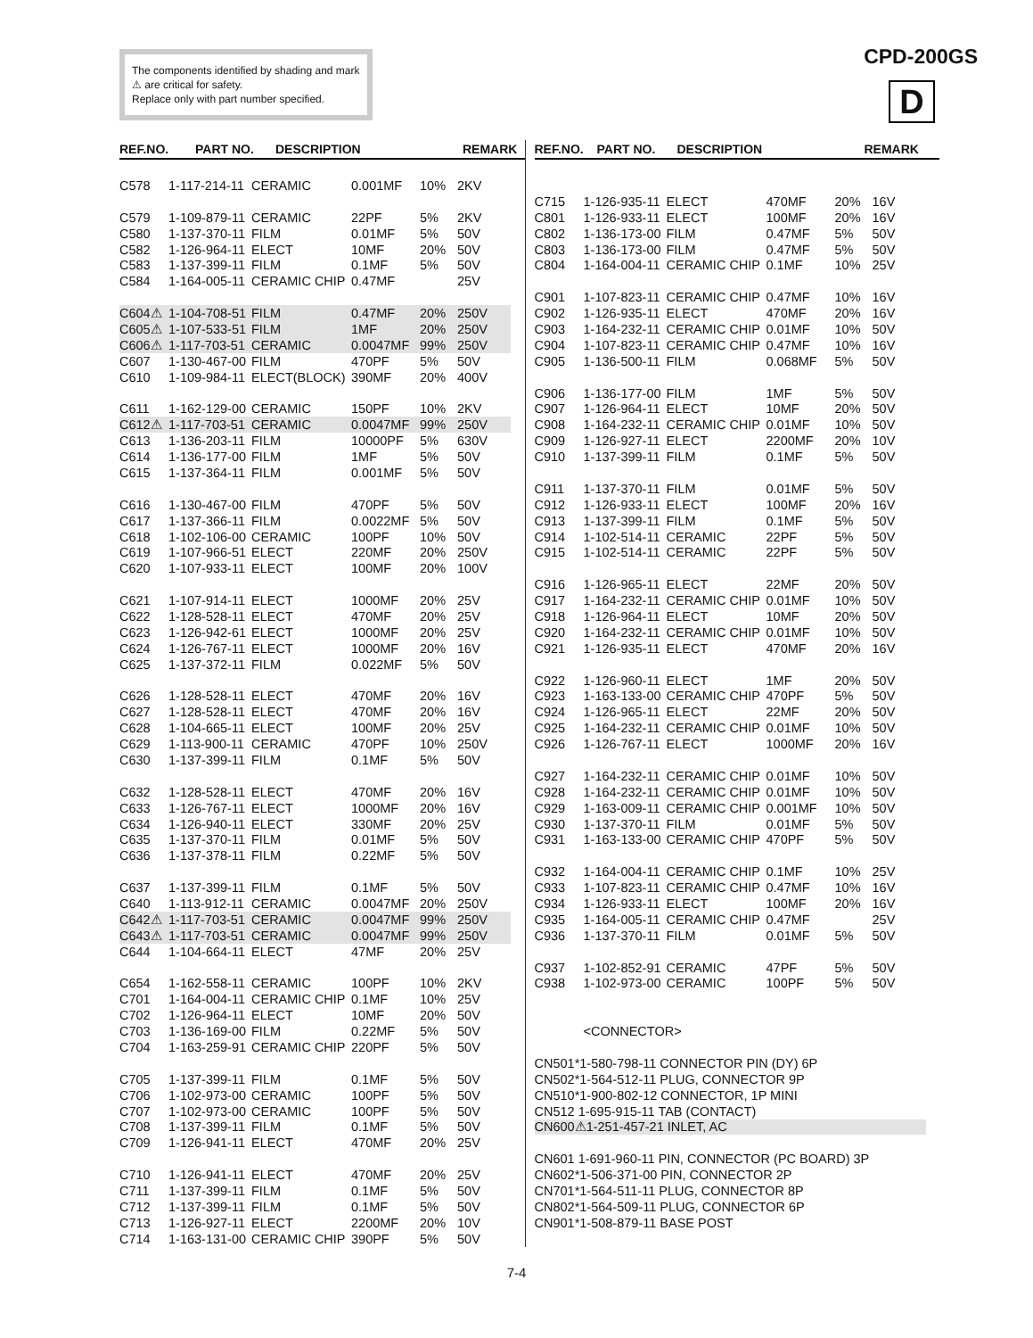The components identified by shading and mark ⚠ are critical for safety.
Replace only with part number specified.
CPD-200GS
D
REF.NO. PART NO. DESCRIPTION REMARK
| C578 | 1-117-214-11 | CERAMIC | 0.001MF | 10% | 2KV |
| C579 | 1-109-879-11 | CERAMIC | 22PF | 5% | 2KV |
| C580 | 1-137-370-11 | FILM | 0.01MF | 5% | 50V |
| C582 | 1-126-964-11 | ELECT | 10MF | 20% | 50V |
| C583 | 1-137-399-11 | FILM | 0.1MF | 5% | 50V |
| C584 | 1-164-005-11 | CERAMIC CHIP | 0.47MF | | 25V |
| C604⚠ | 1-104-708-51 | FILM | 0.47MF | 20% | 250V |
| C605⚠ | 1-107-533-51 | FILM | 1MF | 20% | 250V |
| C606⚠ | 1-117-703-51 | CERAMIC | 0.0047MF | 99% | 250V |
| C607 | 1-130-467-00 | FILM | 470PF | 5% | 50V |
| C610 | 1-109-984-11 | ELECT(BLOCK) | 390MF | 20% | 400V |
| C611 | 1-162-129-00 | CERAMIC | 150PF | 10% | 2KV |
| C612⚠ | 1-117-703-51 | CERAMIC | 0.0047MF | 99% | 250V |
| C613 | 1-136-203-11 | FILM | 10000PF | 5% | 630V |
| C614 | 1-136-177-00 | FILM | 1MF | 5% | 50V |
| C615 | 1-137-364-11 | FILM | 0.001MF | 5% | 50V |
| C616 | 1-130-467-00 | FILM | 470PF | 5% | 50V |
| C617 | 1-137-366-11 | FILM | 0.0022MF | 5% | 50V |
| C618 | 1-102-106-00 | CERAMIC | 100PF | 10% | 50V |
| C619 | 1-107-966-51 | ELECT | 220MF | 20% | 250V |
| C620 | 1-107-933-11 | ELECT | 100MF | 20% | 100V |
| C621 | 1-107-914-11 | ELECT | 1000MF | 20% | 25V |
| C622 | 1-128-528-11 | ELECT | 470MF | 20% | 25V |
| C623 | 1-126-942-61 | ELECT | 1000MF | 20% | 25V |
| C624 | 1-126-767-11 | ELECT | 1000MF | 20% | 16V |
| C625 | 1-137-372-11 | FILM | 0.022MF | 5% | 50V |
| C626 | 1-128-528-11 | ELECT | 470MF | 20% | 16V |
| C627 | 1-128-528-11 | ELECT | 470MF | 20% | 16V |
| C628 | 1-104-665-11 | ELECT | 100MF | 20% | 25V |
| C629 | 1-113-900-11 | CERAMIC | 470PF | 10% | 250V |
| C630 | 1-137-399-11 | FILM | 0.1MF | 5% | 50V |
| C632 | 1-128-528-11 | ELECT | 470MF | 20% | 16V |
| C633 | 1-126-767-11 | ELECT | 1000MF | 20% | 16V |
| C634 | 1-126-940-11 | ELECT | 330MF | 20% | 25V |
| C635 | 1-137-370-11 | FILM | 0.01MF | 5% | 50V |
| C636 | 1-137-378-11 | FILM | 0.22MF | 5% | 50V |
| C637 | 1-137-399-11 | FILM | 0.1MF | 5% | 50V |
| C640 | 1-113-912-11 | CERAMIC | 0.0047MF | 20% | 250V |
| C642⚠ | 1-117-703-51 | CERAMIC | 0.0047MF | 99% | 250V |
| C643⚠ | 1-117-703-51 | CERAMIC | 0.0047MF | 99% | 250V |
| C644 | 1-104-664-11 | ELECT | 47MF | 20% | 25V |
| C654 | 1-162-558-11 | CERAMIC | 100PF | 10% | 2KV |
| C701 | 1-164-004-11 | CERAMIC CHIP | 0.1MF | 10% | 25V |
| C702 | 1-126-964-11 | ELECT | 10MF | 20% | 50V |
| C703 | 1-136-169-00 | FILM | 0.22MF | 5% | 50V |
| C704 | 1-163-259-91 | CERAMIC CHIP | 220PF | 5% | 50V |
| C705 | 1-137-399-11 | FILM | 0.1MF | 5% | 50V |
| C706 | 1-102-973-00 | CERAMIC | 100PF | 5% | 50V |
| C707 | 1-102-973-00 | CERAMIC | 100PF | 5% | 50V |
| C708 | 1-137-399-11 | FILM | 0.1MF | 5% | 50V |
| C709 | 1-126-941-11 | ELECT | 470MF | 20% | 25V |
| C710 | 1-126-941-11 | ELECT | 470MF | 20% | 25V |
| C711 | 1-137-399-11 | FILM | 0.1MF | 5% | 50V |
| C712 | 1-137-399-11 | FILM | 0.1MF | 5% | 50V |
| C713 | 1-126-927-11 | ELECT | 2200MF | 20% | 10V |
| C714 | 1-163-131-00 | CERAMIC CHIP | 390PF | 5% | 50V |
REF.NO. PART NO. DESCRIPTION REMARK
| C715 | 1-126-935-11 | ELECT | 470MF | 20% | 16V |
| C801 | 1-126-933-11 | ELECT | 100MF | 20% | 16V |
| C802 | 1-136-173-00 | FILM | 0.47MF | 5% | 50V |
| C803 | 1-136-173-00 | FILM | 0.47MF | 5% | 50V |
| C804 | 1-164-004-11 | CERAMIC CHIP | 0.1MF | 10% | 25V |
| C901 | 1-107-823-11 | CERAMIC CHIP | 0.47MF | 10% | 16V |
| C902 | 1-126-935-11 | ELECT | 470MF | 20% | 16V |
| C903 | 1-164-232-11 | CERAMIC CHIP | 0.01MF | 10% | 50V |
| C904 | 1-107-823-11 | CERAMIC CHIP | 0.47MF | 10% | 16V |
| C905 | 1-136-500-11 | FILM | 0.068MF | 5% | 50V |
| C906 | 1-136-177-00 | FILM | 1MF | 5% | 50V |
| C907 | 1-126-964-11 | ELECT | 10MF | 20% | 50V |
| C908 | 1-164-232-11 | CERAMIC CHIP | 0.01MF | 10% | 50V |
| C909 | 1-126-927-11 | ELECT | 2200MF | 20% | 10V |
| C910 | 1-137-399-11 | FILM | 0.1MF | 5% | 50V |
| C911 | 1-137-370-11 | FILM | 0.01MF | 5% | 50V |
| C912 | 1-126-933-11 | ELECT | 100MF | 20% | 16V |
| C913 | 1-137-399-11 | FILM | 0.1MF | 5% | 50V |
| C914 | 1-102-514-11 | CERAMIC | 22PF | 5% | 50V |
| C915 | 1-102-514-11 | CERAMIC | 22PF | 5% | 50V |
| C916 | 1-126-965-11 | ELECT | 22MF | 20% | 50V |
| C917 | 1-164-232-11 | CERAMIC CHIP | 0.01MF | 10% | 50V |
| C918 | 1-126-964-11 | ELECT | 10MF | 20% | 50V |
| C920 | 1-164-232-11 | CERAMIC CHIP | 0.01MF | 10% | 50V |
| C921 | 1-126-935-11 | ELECT | 470MF | 20% | 16V |
| C922 | 1-126-960-11 | ELECT | 1MF | 20% | 50V |
| C923 | 1-163-133-00 | CERAMIC CHIP | 470PF | 5% | 50V |
| C924 | 1-126-965-11 | ELECT | 22MF | 20% | 50V |
| C925 | 1-164-232-11 | CERAMIC CHIP | 0.01MF | 10% | 50V |
| C926 | 1-126-767-11 | ELECT | 1000MF | 20% | 16V |
| C927 | 1-164-232-11 | CERAMIC CHIP | 0.01MF | 10% | 50V |
| C928 | 1-164-232-11 | CERAMIC CHIP | 0.01MF | 10% | 50V |
| C929 | 1-163-009-11 | CERAMIC CHIP | 0.001MF | 10% | 50V |
| C930 | 1-137-370-11 | FILM | 0.01MF | 5% | 50V |
| C931 | 1-163-133-00 | CERAMIC CHIP | 470PF | 5% | 50V |
| C932 | 1-164-004-11 | CERAMIC CHIP | 0.1MF | 10% | 25V |
| C933 | 1-107-823-11 | CERAMIC CHIP | 0.47MF | 10% | 16V |
| C934 | 1-126-933-11 | ELECT | 100MF | 20% | 16V |
| C935 | 1-164-005-11 | CERAMIC CHIP | 0.47MF | | 25V |
| C936 | 1-137-370-11 | FILM | 0.01MF | 5% | 50V |
| C937 | 1-102-852-91 | CERAMIC | 47PF | 5% | 50V |
| C938 | 1-102-973-00 | CERAMIC | 100PF | 5% | 50V |
| | <CONNECTOR> | | | | |
| CN501*1-580-798-11 CONNECTOR PIN (DY) 6P | | | | | |
| CN502*1-564-512-11 PLUG, CONNECTOR 9P | | | | | |
| CN510*1-900-802-12 CONNECTOR, 1P MINI | | | | | |
| CN512 1-695-915-11 TAB (CONTACT) | | | | | |
| CN600⚠1-251-457-21 INLET, AC | | | | | |
| CN601 1-691-960-11 PIN, CONNECTOR (PC BOARD) 3P | | | | | |
| CN602*1-506-371-00 PIN, CONNECTOR 2P | | | | | |
| CN701*1-564-511-11 PLUG, CONNECTOR 8P | | | | | |
| CN802*1-564-509-11 PLUG, CONNECTOR 6P | | | | | |
| CN901*1-508-879-11 BASE POST | | | | | |
7-4